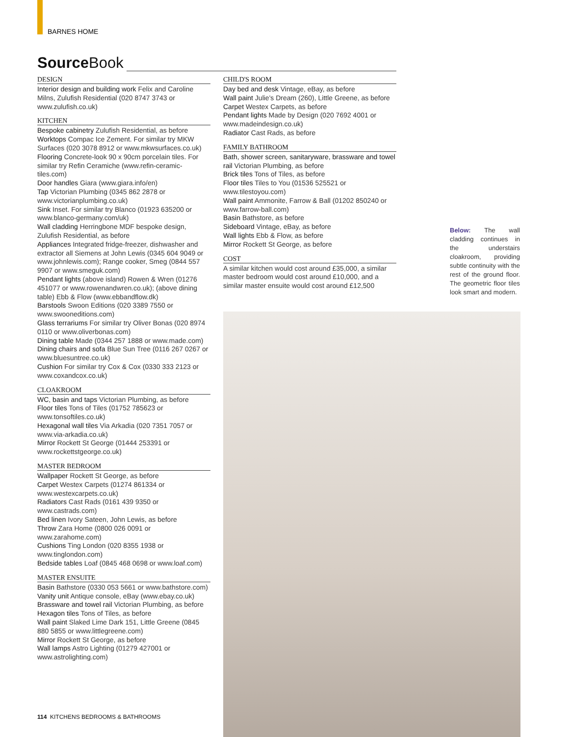BARNES HOME
Source Book
DESIGN
Interior design and building work Felix and Caroline Milns, Zulufish Residential (020 8747 3743 or www.zulufish.co.uk)
KITCHEN
Bespoke cabinetry Zulufish Residential, as before
Worktops Compac Ice Zement. For similar try MKW Surfaces (020 3078 8912 or www.mkwsurfaces.co.uk)
Flooring Concrete-look 90 x 90cm porcelain tiles. For similar try Refin Ceramiche (www.refin-ceramic-tiles.com)
Door handles Giara (www.giara.info/en)
Tap Victorian Plumbing (0345 862 2878 or www.victorianplumbing.co.uk)
Sink Inset. For similar try Blanco (01923 635200 or www.blanco-germany.com/uk)
Wall cladding Herringbone MDF bespoke design, Zulufish Residential, as before
Appliances Integrated fridge-freezer, dishwasher and extractor all Siemens at John Lewis (0345 604 9049 or www.johnlewis.com); Range cooker, Smeg (0844 557 9907 or www.smeguk.com)
Pendant lights (above island) Rowen & Wren (01276 451077 or www.rowenandwren.co.uk); (above dining table) Ebb & Flow (www.ebbandflow.dk)
Barstools Swoon Editions (020 3389 7550 or www.swooneditions.com)
Glass terrariums For similar try Oliver Bonas (020 8974 0110 or www.oliverbonas.com)
Dining table Made (0344 257 1888 or www.made.com)
Dining chairs and sofa Blue Sun Tree (0116 267 0267 or www.bluesuntree.co.uk)
Cushion For similar try Cox & Cox (0330 333 2123 or www.coxandcox.co.uk)
CLOAKROOM
WC, basin and taps Victorian Plumbing, as before
Floor tiles Tons of Tiles (01752 785623 or www.tonsoftiles.co.uk)
Hexagonal wall tiles Via Arkadia (020 7351 7057 or www.via-arkadia.co.uk)
Mirror Rockett St George (01444 253391 or www.rockettstgeorge.co.uk)
MASTER BEDROOM
Wallpaper Rockett St George, as before
Carpet Westex Carpets (01274 861334 or www.westexcarpets.co.uk)
Radiators Cast Rads (0161 439 9350 or www.castrads.com)
Bed linen Ivory Sateen, John Lewis, as before
Throw Zara Home (0800 026 0091 or www.zarahome.com)
Cushions Ting London (020 8355 1938 or www.tinglondon.com)
Bedside tables Loaf (0845 468 0698 or www.loaf.com)
MASTER ENSUITE
Basin Bathstore (0330 053 5661 or www.bathstore.com)
Vanity unit Antique console, eBay (www.ebay.co.uk)
Brassware and towel rail Victorian Plumbing, as before
Hexagon tiles Tons of Tiles, as before
Wall paint Slaked Lime Dark 151, Little Greene (0845 880 5855 or www.littlegreene.com)
Mirror Rockett St George, as before
Wall lamps Astro Lighting (01279 427001 or www.astrolighting.com)
CHILD'S ROOM
Day bed and desk Vintage, eBay, as before
Wall paint Julie's Dream (260), Little Greene, as before
Carpet Westex Carpets, as before
Pendant lights Made by Design (020 7692 4001 or www.madeindesign.co.uk)
Radiator Cast Rads, as before
FAMILY BATHROOM
Bath, shower screen, sanitaryware, brassware and towel rail Victorian Plumbing, as before
Brick tiles Tons of Tiles, as before
Floor tiles Tiles to You (01536 525521 or www.tilestoyou.com)
Wall paint Ammonite, Farrow & Ball (01202 850240 or www.farrow-ball.com)
Basin Bathstore, as before
Sideboard Vintage, eBay, as before
Wall lights Ebb & Flow, as before
Mirror Rockett St George, as before
COST
A similar kitchen would cost around £35,000, a similar master bedroom would cost around £10,000, and a similar master ensuite would cost around £12,500
Below: The wall cladding continues in the understairs cloakroom, providing subtle continuity with the rest of the ground floor. The geometric floor tiles look smart and modern.
114 KITCHENS BEDROOMS & BATHROOMS